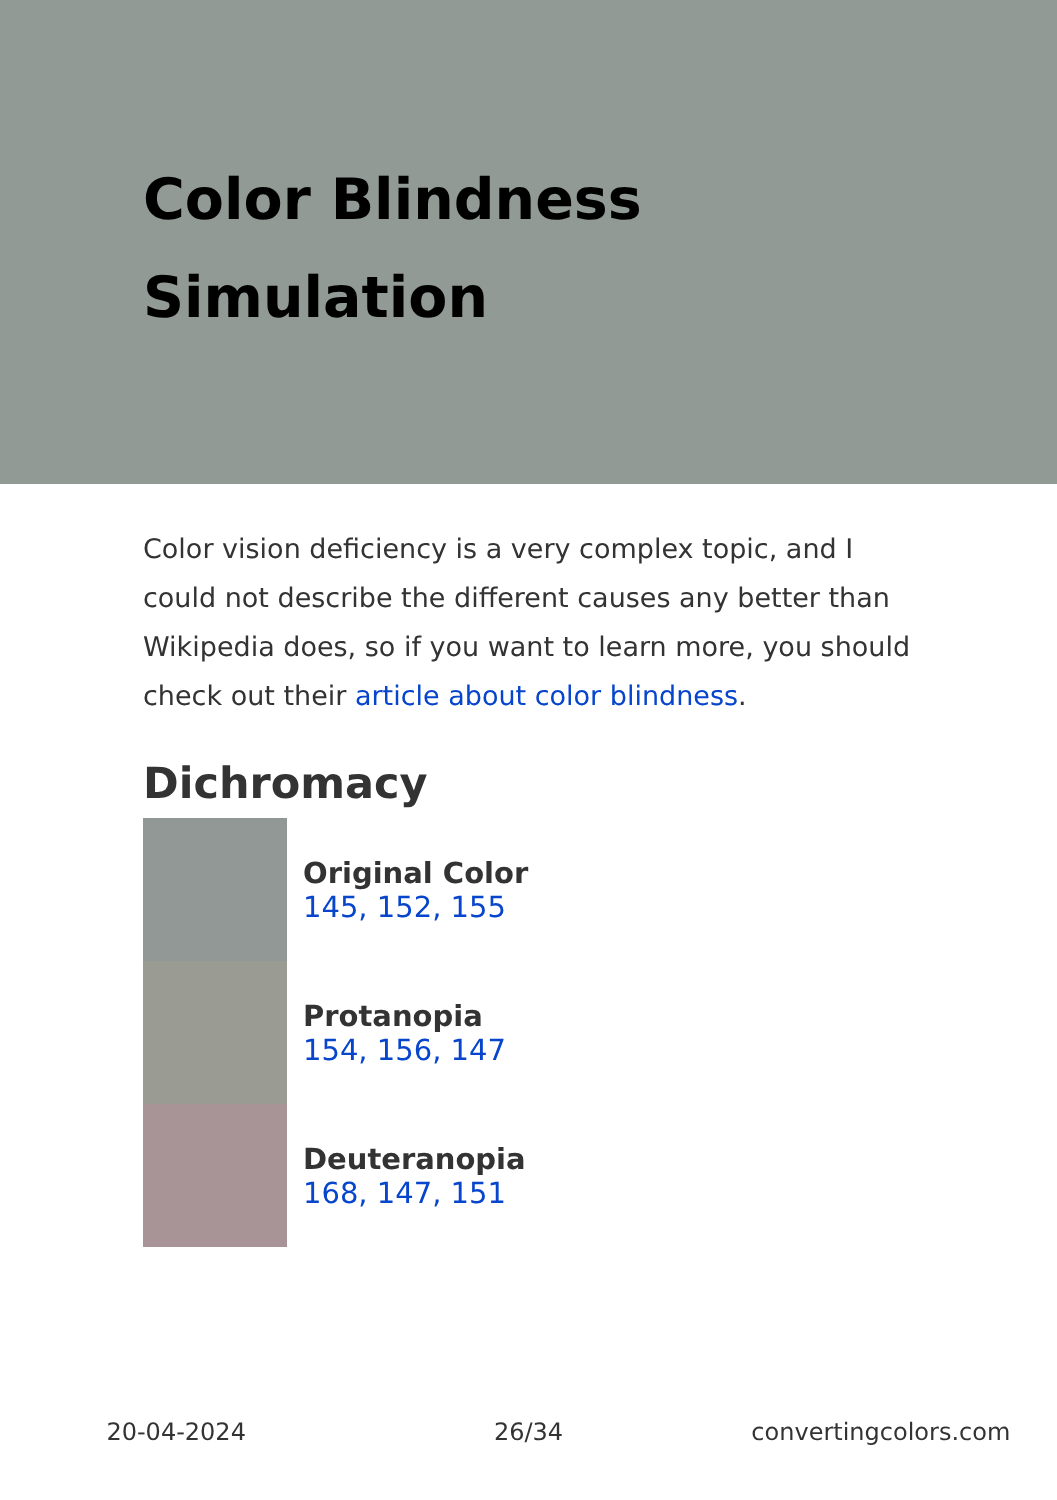Color Blindness Simulation
Color vision deficiency is a very complex topic, and I could not describe the different causes any better than Wikipedia does, so if you want to learn more, you should check out their article about color blindness.
Dichromacy
Original Color
145, 152, 155
Protanopia
154, 156, 147
Deuteranopia
168, 147, 151
20-04-2024 26/34 convertingcolors.com